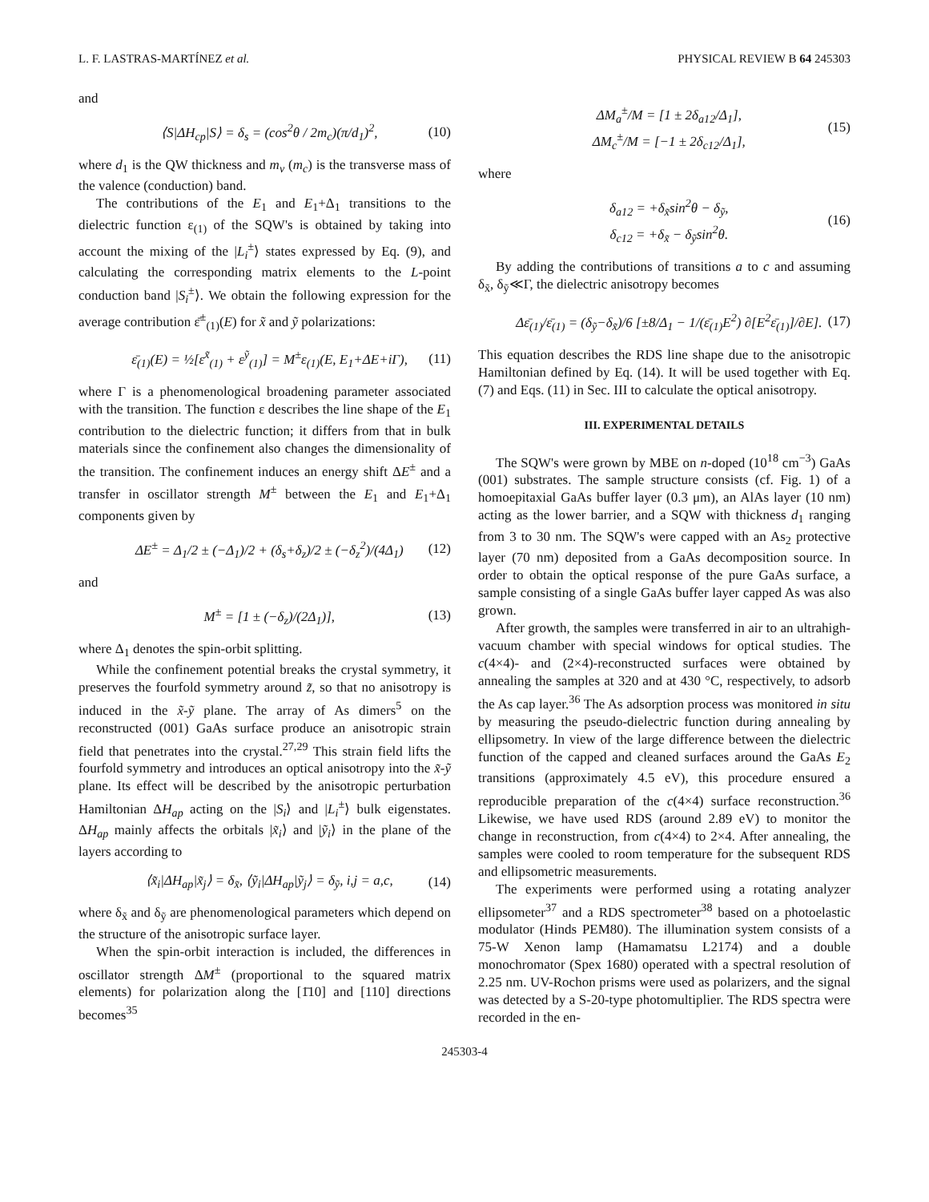L. F. LASTRAS-MARTÍNEZ et al. PHYSICAL REVIEW B 64 245303
and
⟨S|ΔH<sub>cp</sub>|S⟩ = δ<sub>s</sub> = (cos<sup>2</sup>θ / 2m<sub>c</sub>)(π/d<sub>1</sub>)<sup>2</sup>, (10)
where d<sub>1</sub> is the QW thickness and m<sub>v</sub> (m<sub>c</sub>) is the transverse mass of the valence (conduction) band.
The contributions of the E<sub>1</sub> and E<sub>1</sub>+Δ<sub>1</sub> transitions to the dielectric function ε<sub>(1)</sub> of the SQW's is obtained by taking into account the mixing of the |L<sub>i</sub><sup>±</sup>⟩ states expressed by Eq. (9), and calculating the corresponding matrix elements to the L-point conduction band |S<sub>i</sub><sup>±</sup>⟩. We obtain the following expression for the average contribution ε̄<sup>±</sup><sub>(1)</sub>(E) for x̃ and ỹ polarizations:
ε̄<sub>(1)</sub>(E) = ½[ε<sup>x̃</sup><sub>(1)</sub> + ε<sup>ỹ</sup><sub>(1)</sub>] = M<sup>±</sup>ε<sub>(1)</sub>(E, E<sub>1</sub>+ΔE+iΓ), (11)
where Γ is a phenomenological broadening parameter associated with the transition. The function ε describes the line shape of the E<sub>1</sub> contribution to the dielectric function; it differs from that in bulk materials since the confinement also changes the dimensionality of the transition. The confinement induces an energy shift ΔE<sup>±</sup> and a transfer in oscillator strength M<sup>±</sup> between the E<sub>1</sub> and E<sub>1</sub>+Δ<sub>1</sub> components given by
ΔE<sup>±</sup> = Δ<sub>1</sub>/2 ± (−Δ<sub>1</sub>)/2 + (δ<sub>s</sub>+δ<sub>z</sub>)/2 ± (−δ<sub>z</sub><sup>2</sup>)/(4Δ<sub>1</sub>) (12)
and
M<sup>±</sup> = [1 ± (−δ<sub>z</sub>)/(2Δ<sub>1</sub>)], (13)
where Δ<sub>1</sub> denotes the spin-orbit splitting.
While the confinement potential breaks the crystal symmetry, it preserves the fourfold symmetry around z̃, so that no anisotropy is induced in the x̃-ỹ plane. The array of As dimers<sup>5</sup> on the reconstructed (001) GaAs surface produce an anisotropic strain field that penetrates into the crystal.<sup>27,29</sup> This strain field lifts the fourfold symmetry and introduces an optical anisotropy into the x̃-ỹ plane. Its effect will be described by the anisotropic perturbation Hamiltonian ΔH<sub>ap</sub> acting on the |S<sub>i</sub>⟩ and |L<sub>i</sub><sup>±</sup>⟩ bulk eigenstates. ΔH<sub>ap</sub> mainly affects the orbitals |x̃<sub>i</sub>⟩ and |ỹ<sub>i</sub>⟩ in the plane of the layers according to
⟨x̃<sub>i</sub>|ΔH<sub>ap</sub>|x̃<sub>j</sub>⟩ = δ<sub>x̃</sub>, ⟨ỹ<sub>i</sub>|ΔH<sub>ap</sub>|ỹ<sub>j</sub>⟩ = δ<sub>ỹ</sub>, i,j = a,c, (14)
where δ<sub>x̃</sub> and δ<sub>ỹ</sub> are phenomenological parameters which depend on the structure of the anisotropic surface layer.
When the spin-orbit interaction is included, the differences in oscillator strength ΔM<sup>±</sup> (proportional to the squared matrix elements) for polarization along the [1̄10] and [110] directions becomes<sup>35</sup>
ΔM<sub>a</sub><sup>±</sup>/M = [1 ± 2δ<sub>a12</sub>/Δ<sub>1</sub>],
ΔM<sub>c</sub><sup>±</sup>/M = [−1 ± 2δ<sub>c12</sub>/Δ<sub>1</sub>], (15)
where
δ<sub>a12</sub> = +δ<sub>x̃</sub>sin<sup>2</sup>θ − δ<sub>ỹ</sub>,
δ<sub>c12</sub> = +δ<sub>x̃</sub> − δ<sub>ỹ</sub>sin<sup>2</sup>θ. (16)
By adding the contributions of transitions a to c and assuming δ<sub>x̃</sub>, δ<sub>ỹ</sub>≪Γ, the dielectric anisotropy becomes
Δε̄<sub>(1)</sub>/ε̄<sub>(1)</sub> = (δ<sub>ỹ</sub>−δ<sub>x̃</sub>)/6 [±8/Δ<sub>1</sub> − 1/(ε̄<sub>(1)</sub>E<sup>2</sup>) ∂[E<sup>2</sup>ε̄<sub>(1)</sub>]/∂E]. (17)
This equation describes the RDS line shape due to the anisotropic Hamiltonian defined by Eq. (14). It will be used together with Eq. (7) and Eqs. (11) in Sec. III to calculate the optical anisotropy.
III. EXPERIMENTAL DETAILS
The SQW's were grown by MBE on n-doped (10<sup>18</sup> cm<sup>−3</sup>) GaAs (001) substrates. The sample structure consists (cf. Fig. 1) of a homoepitaxial GaAs buffer layer (0.3 μm), an AlAs layer (10 nm) acting as the lower barrier, and a SQW with thickness d<sub>1</sub> ranging from 3 to 30 nm. The SQW's were capped with an As<sub>2</sub> protective layer (70 nm) deposited from a GaAs decomposition source. In order to obtain the optical response of the pure GaAs surface, a sample consisting of a single GaAs buffer layer capped As was also grown.
After growth, the samples were transferred in air to an ultrahigh-vacuum chamber with special windows for optical studies. The c(4×4)- and (2×4)-reconstructed surfaces were obtained by annealing the samples at 320 and at 430 °C, respectively, to adsorb the As cap layer.<sup>36</sup> The As adsorption process was monitored in situ by measuring the pseudo-dielectric function during annealing by ellipsometry. In view of the large difference between the dielectric function of the capped and cleaned surfaces around the GaAs E<sub>2</sub> transitions (approximately 4.5 eV), this procedure ensured a reproducible preparation of the c(4×4) surface reconstruction.<sup>36</sup> Likewise, we have used RDS (around 2.89 eV) to monitor the change in reconstruction, from c(4×4) to 2×4. After annealing, the samples were cooled to room temperature for the subsequent RDS and ellipsometric measurements.
The experiments were performed using a rotating analyzer ellipsometer<sup>37</sup> and a RDS spectrometer<sup>38</sup> based on a photoelastic modulator (Hinds PEM80). The illumination system consists of a 75-W Xenon lamp (Hamamatsu L2174) and a double monochromator (Spex 1680) operated with a spectral resolution of 2.25 nm. UV-Rochon prisms were used as polarizers, and the signal was detected by a S-20-type photomultiplier. The RDS spectra were recorded in the en-
245303-4